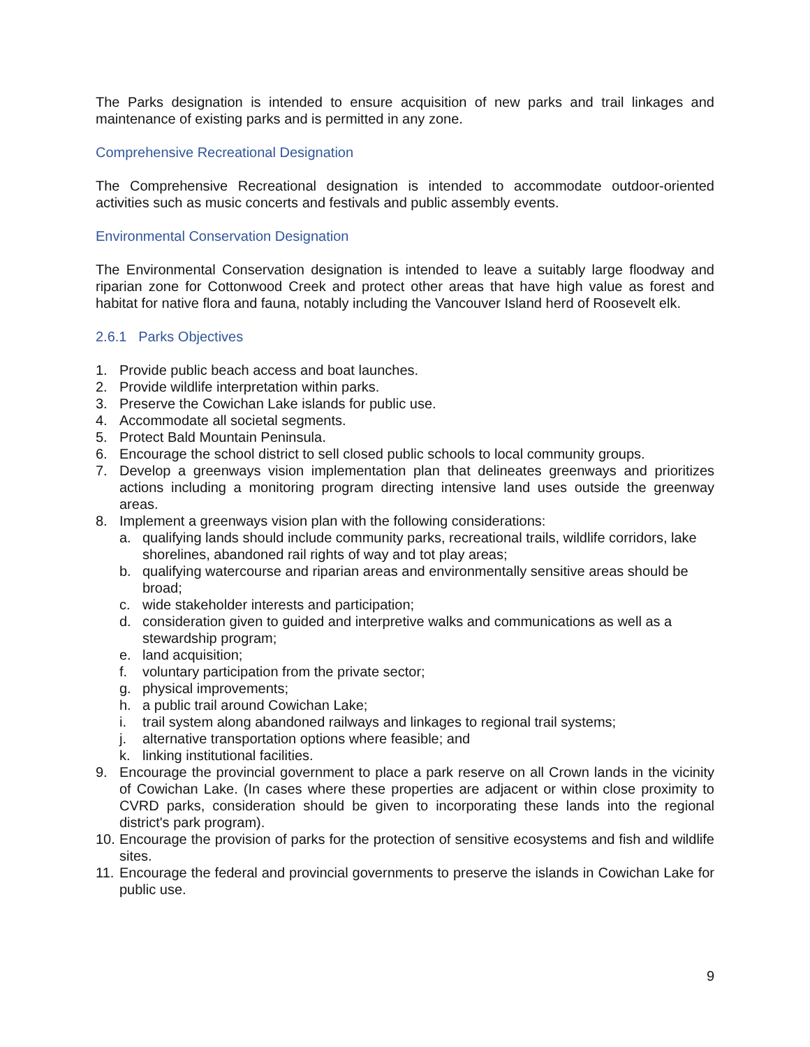The Parks designation is intended to ensure acquisition of new parks and trail linkages and maintenance of existing parks and is permitted in any zone.
Comprehensive Recreational Designation
The Comprehensive Recreational designation is intended to accommodate outdoor-oriented activities such as music concerts and festivals and public assembly events.
Environmental Conservation Designation
The Environmental Conservation designation is intended to leave a suitably large floodway and riparian zone for Cottonwood Creek and protect other areas that have high value as forest and habitat for native flora and fauna, notably including the Vancouver Island herd of Roosevelt elk.
2.6.1 Parks Objectives
1. Provide public beach access and boat launches.
2. Provide wildlife interpretation within parks.
3. Preserve the Cowichan Lake islands for public use.
4. Accommodate all societal segments.
5. Protect Bald Mountain Peninsula.
6. Encourage the school district to sell closed public schools to local community groups.
7. Develop a greenways vision implementation plan that delineates greenways and prioritizes actions including a monitoring program directing intensive land uses outside the greenway areas.
8. Implement a greenways vision plan with the following considerations:
a. qualifying lands should include community parks, recreational trails, wildlife corridors, lake shorelines, abandoned rail rights of way and tot play areas;
b. qualifying watercourse and riparian areas and environmentally sensitive areas should be broad;
c. wide stakeholder interests and participation;
d. consideration given to guided and interpretive walks and communications as well as a stewardship program;
e. land acquisition;
f. voluntary participation from the private sector;
g. physical improvements;
h. a public trail around Cowichan Lake;
i. trail system along abandoned railways and linkages to regional trail systems;
j. alternative transportation options where feasible; and
k. linking institutional facilities.
9. Encourage the provincial government to place a park reserve on all Crown lands in the vicinity of Cowichan Lake. (In cases where these properties are adjacent or within close proximity to CVRD parks, consideration should be given to incorporating these lands into the regional district's park program).
10. Encourage the provision of parks for the protection of sensitive ecosystems and fish and wildlife sites.
11. Encourage the federal and provincial governments to preserve the islands in Cowichan Lake for public use.
9